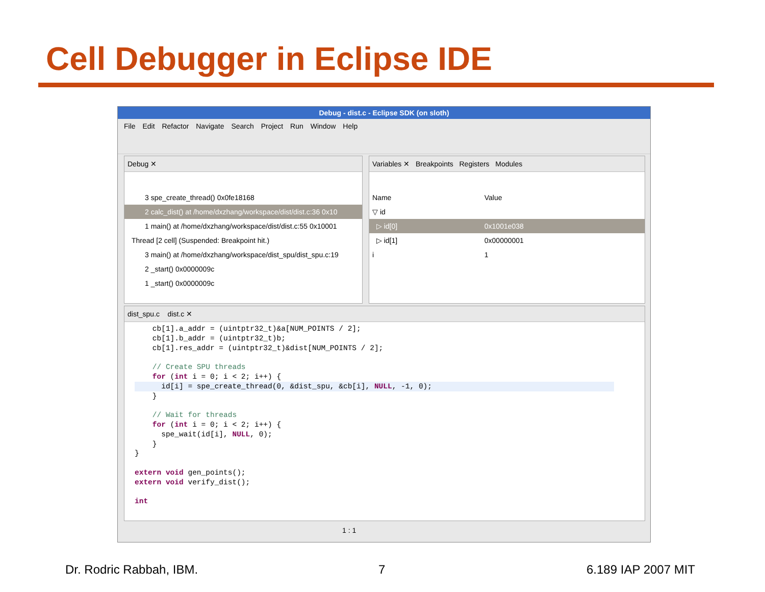Cell Debugger in Eclipse IDE
Debug - dist.c - Eclipse SDK (on sloth)
File Edit Refactor Navigate Search Project Run Window Help
Debug ✕
3 spe_create_thread() 0x0fe18168
2 calc_dist() at /home/dxzhang/workspace/dist/dist.c:36 0x10
1 main() at /home/dxzhang/workspace/dist/dist.c:55 0x10001
Thread [2 cell] (Suspended: Breakpoint hit.)
3 main() at /home/dxzhang/workspace/dist_spu/dist_spu.c:19
2 _start() 0x0000009c
1 _start() 0x0000009c
Variables ✕ Breakpoints Registers Modules
| Name | Value |
| --- | --- |
| ▽ id | |
| ▷ id[0] | 0x1001e038 |
| ▷ id[1] | 0x00000001 |
| i | 1 |
dist_spu.c dist.c ✕
    cb[1].a_addr = (uintptr32_t)&a[NUM_POINTS / 2];
    cb[1].b_addr = (uintptr32_t)b;
    cb[1].res_addr = (uintptr32_t)&dist[NUM_POINTS / 2];

    // Create SPU threads
    for (int i = 0; i < 2; i++) {
      id[i] = spe_create_thread(0, &dist_spu, &cb[i], NULL, -1, 0);
    }

    // Wait for threads
    for (int i = 0; i < 2; i++) {
      spe_wait(id[i], NULL, 0);
    }
}

extern void gen_points();
extern void verify_dist();

int
1 : 1
Dr. Rodric Rabbah, IBM. 7 6.189 IAP 2007 MIT